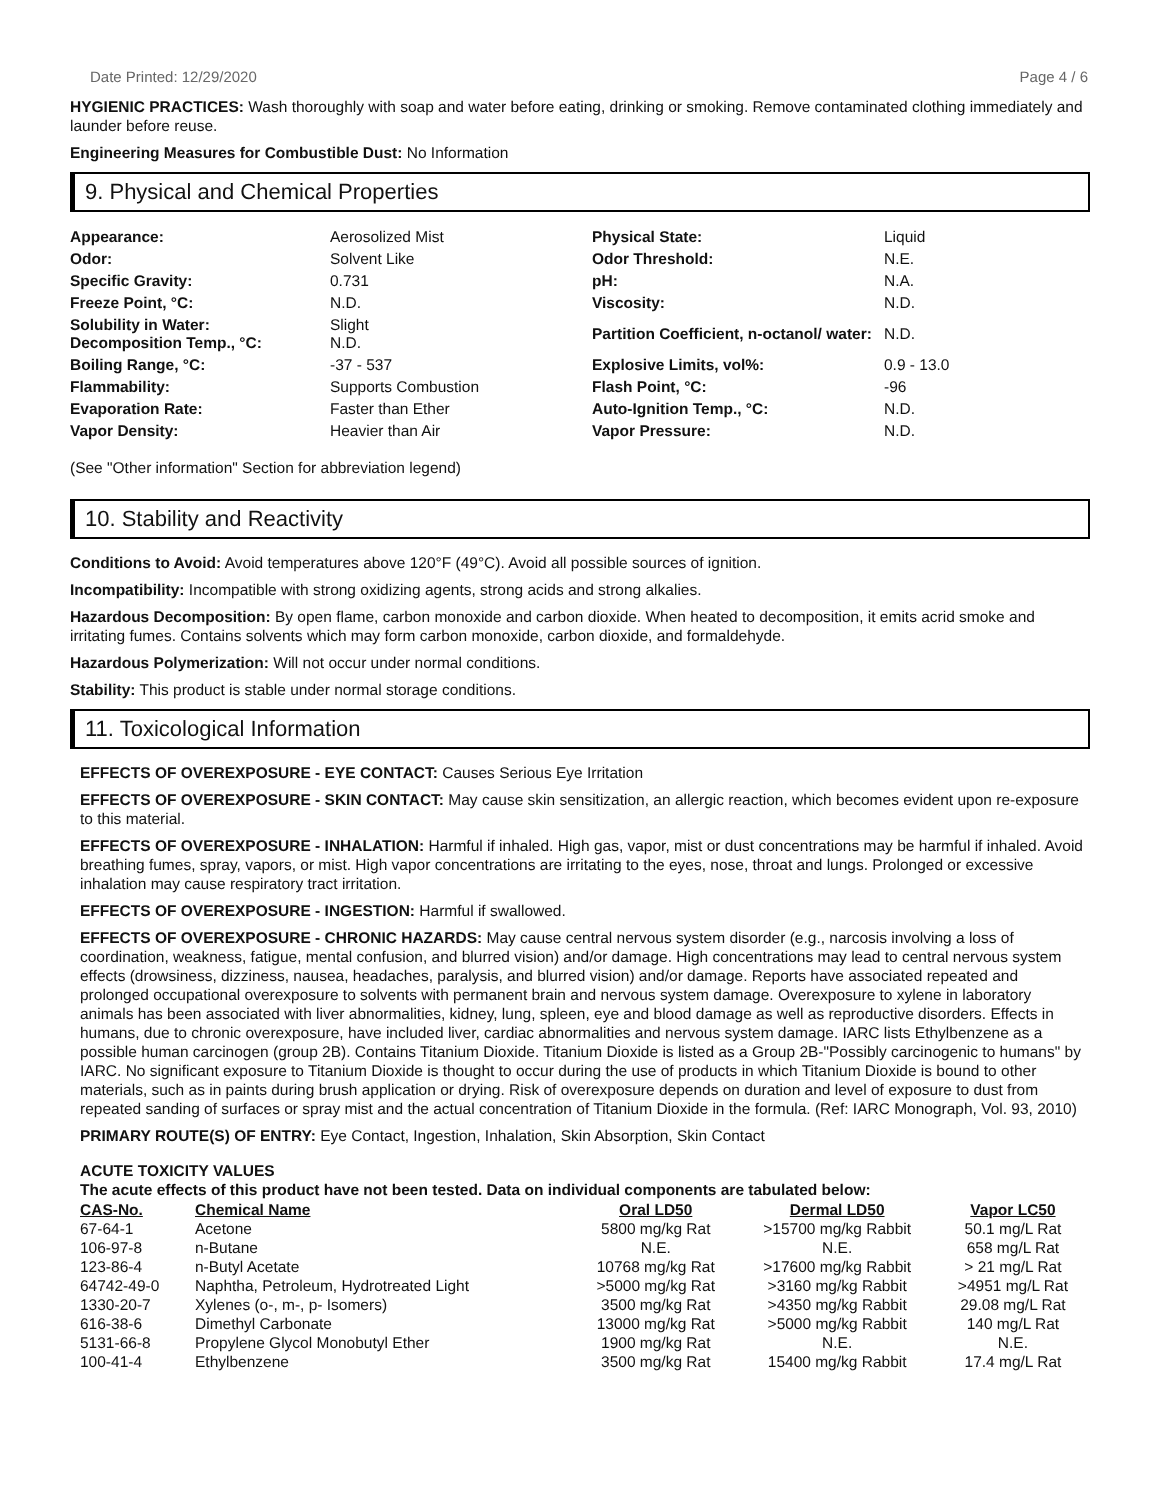Date Printed: 12/29/2020 Page 4 / 6
HYGIENIC PRACTICES: Wash thoroughly with soap and water before eating, drinking or smoking. Remove contaminated clothing immediately and launder before reuse.
Engineering Measures for Combustible Dust: No Information
9. Physical and Chemical Properties
| Appearance: | Aerosolized Mist | Physical State: | Liquid |
| Odor: | Solvent Like | Odor Threshold: | N.E. |
| Specific Gravity: | 0.731 | pH: | N.A. |
| Freeze Point, °C: | N.D. | Viscosity: | N.D. |
| Solubility in Water: Decomposition Temp., °C: | Slight N.D. | Partition Coefficient, n-octanol/ water: | N.D. |
| Boiling Range, °C: | -37 - 537 | Explosive Limits, vol%: | 0.9 - 13.0 |
| Flammability: | Supports Combustion | Flash Point, °C: | -96 |
| Evaporation Rate: | Faster than Ether | Auto-Ignition Temp., °C: | N.D. |
| Vapor Density: | Heavier than Air | Vapor Pressure: | N.D. |
(See "Other information" Section for abbreviation legend)
10. Stability and Reactivity
Conditions to Avoid: Avoid temperatures above 120°F (49°C). Avoid all possible sources of ignition.
Incompatibility: Incompatible with strong oxidizing agents, strong acids and strong alkalies.
Hazardous Decomposition: By open flame, carbon monoxide and carbon dioxide. When heated to decomposition, it emits acrid smoke and irritating fumes. Contains solvents which may form carbon monoxide, carbon dioxide, and formaldehyde.
Hazardous Polymerization: Will not occur under normal conditions.
Stability: This product is stable under normal storage conditions.
11. Toxicological Information
EFFECTS OF OVEREXPOSURE - EYE CONTACT: Causes Serious Eye Irritation
EFFECTS OF OVEREXPOSURE - SKIN CONTACT: May cause skin sensitization, an allergic reaction, which becomes evident upon re-exposure to this material.
EFFECTS OF OVEREXPOSURE - INHALATION: Harmful if inhaled. High gas, vapor, mist or dust concentrations may be harmful if inhaled. Avoid breathing fumes, spray, vapors, or mist. High vapor concentrations are irritating to the eyes, nose, throat and lungs. Prolonged or excessive inhalation may cause respiratory tract irritation.
EFFECTS OF OVEREXPOSURE - INGESTION: Harmful if swallowed.
EFFECTS OF OVEREXPOSURE - CHRONIC HAZARDS: May cause central nervous system disorder (e.g., narcosis involving a loss of coordination, weakness, fatigue, mental confusion, and blurred vision) and/or damage. High concentrations may lead to central nervous system effects (drowsiness, dizziness, nausea, headaches, paralysis, and blurred vision) and/or damage. Reports have associated repeated and prolonged occupational overexposure to solvents with permanent brain and nervous system damage. Overexposure to xylene in laboratory animals has been associated with liver abnormalities, kidney, lung, spleen, eye and blood damage as well as reproductive disorders. Effects in humans, due to chronic overexposure, have included liver, cardiac abnormalities and nervous system damage. IARC lists Ethylbenzene as a possible human carcinogen (group 2B). Contains Titanium Dioxide. Titanium Dioxide is listed as a Group 2B-"Possibly carcinogenic to humans" by IARC. No significant exposure to Titanium Dioxide is thought to occur during the use of products in which Titanium Dioxide is bound to other materials, such as in paints during brush application or drying. Risk of overexposure depends on duration and level of exposure to dust from repeated sanding of surfaces or spray mist and the actual concentration of Titanium Dioxide in the formula. (Ref: IARC Monograph, Vol. 93, 2010)
PRIMARY ROUTE(S) OF ENTRY: Eye Contact, Ingestion, Inhalation, Skin Absorption, Skin Contact
ACUTE TOXICITY VALUES
The acute effects of this product have not been tested. Data on individual components are tabulated below:
| CAS-No. | Chemical Name | Oral LD50 | Dermal LD50 | Vapor LC50 |
| --- | --- | --- | --- | --- |
| 67-64-1 | Acetone | 5800 mg/kg Rat | >15700 mg/kg Rabbit | 50.1 mg/L Rat |
| 106-97-8 | n-Butane | N.E. | N.E. | 658 mg/L Rat |
| 123-86-4 | n-Butyl Acetate | 10768 mg/kg Rat | >17600 mg/kg Rabbit | > 21 mg/L Rat |
| 64742-49-0 | Naphtha, Petroleum, Hydrotreated Light | >5000 mg/kg Rat | >3160 mg/kg Rabbit | >4951 mg/L Rat |
| 1330-20-7 | Xylenes (o-, m-, p- Isomers) | 3500 mg/kg Rat | >4350 mg/kg Rabbit | 29.08 mg/L Rat |
| 616-38-6 | Dimethyl Carbonate | 13000 mg/kg Rat | >5000 mg/kg Rabbit | 140 mg/L Rat |
| 5131-66-8 | Propylene Glycol Monobutyl Ether | 1900 mg/kg Rat | N.E. | N.E. |
| 100-41-4 | Ethylbenzene | 3500 mg/kg Rat | 15400 mg/kg Rabbit | 17.4 mg/L Rat |